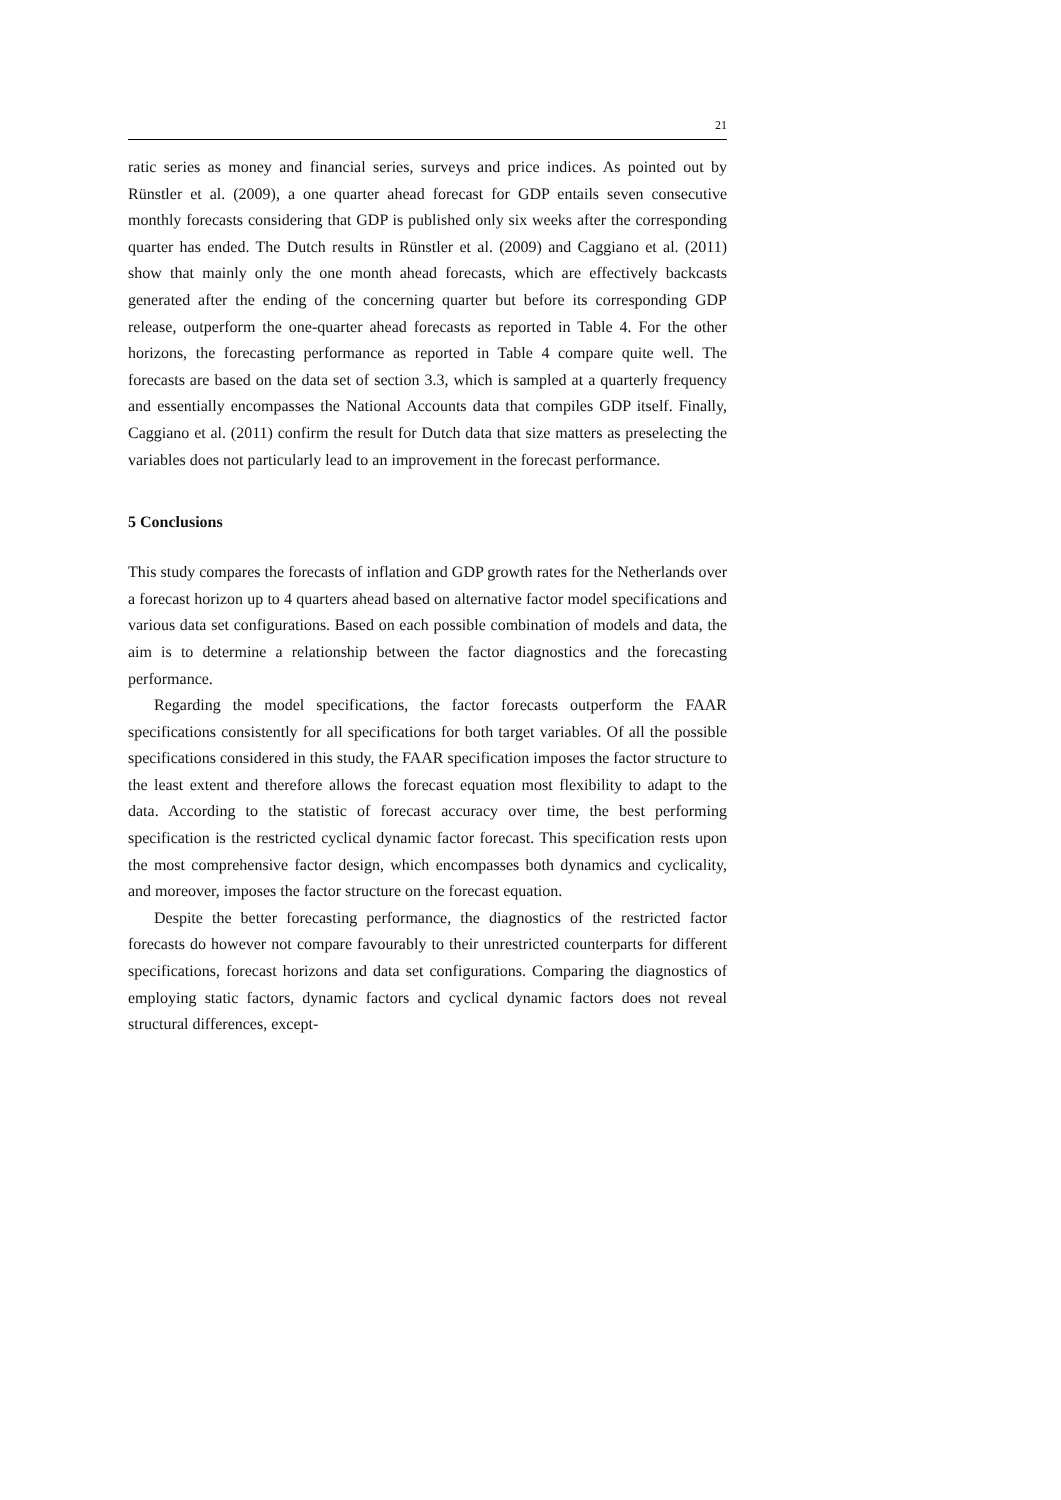21
ratic series as money and financial series, surveys and price indices. As pointed out by Rünstler et al. (2009), a one quarter ahead forecast for GDP entails seven consecutive monthly forecasts considering that GDP is published only six weeks after the corresponding quarter has ended. The Dutch results in Rünstler et al. (2009) and Caggiano et al. (2011) show that mainly only the one month ahead forecasts, which are effectively backcasts generated after the ending of the concerning quarter but before its corresponding GDP release, outperform the one-quarter ahead forecasts as reported in Table 4. For the other horizons, the forecasting performance as reported in Table 4 compare quite well. The forecasts are based on the data set of section 3.3, which is sampled at a quarterly frequency and essentially encompasses the National Accounts data that compiles GDP itself. Finally, Caggiano et al. (2011) confirm the result for Dutch data that size matters as preselecting the variables does not particularly lead to an improvement in the forecast performance.
5 Conclusions
This study compares the forecasts of inflation and GDP growth rates for the Netherlands over a forecast horizon up to 4 quarters ahead based on alternative factor model specifications and various data set configurations. Based on each possible combination of models and data, the aim is to determine a relationship between the factor diagnostics and the forecasting performance.
Regarding the model specifications, the factor forecasts outperform the FAAR specifications consistently for all specifications for both target variables. Of all the possible specifications considered in this study, the FAAR specification imposes the factor structure to the least extent and therefore allows the forecast equation most flexibility to adapt to the data. According to the statistic of forecast accuracy over time, the best performing specification is the restricted cyclical dynamic factor forecast. This specification rests upon the most comprehensive factor design, which encompasses both dynamics and cyclicality, and moreover, imposes the factor structure on the forecast equation.
Despite the better forecasting performance, the diagnostics of the restricted factor forecasts do however not compare favourably to their unrestricted counterparts for different specifications, forecast horizons and data set configurations. Comparing the diagnostics of employing static factors, dynamic factors and cyclical dynamic factors does not reveal structural differences, except-